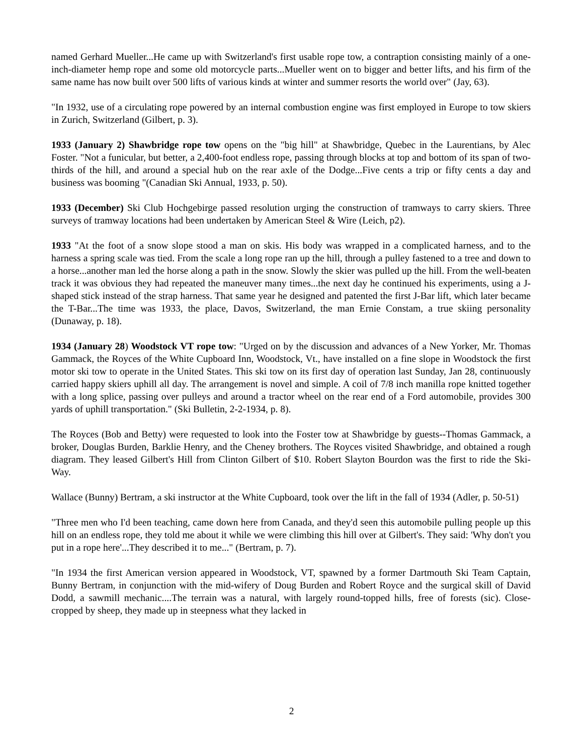named Gerhard Mueller...He came up with Switzerland's first usable rope tow, a contraption consisting mainly of a one-inch-diameter hemp rope and some old motorcycle parts...Mueller went on to bigger and better lifts, and his firm of the same name has now built over 500 lifts of various kinds at winter and summer resorts the world over" (Jay, 63).
"In 1932, use of a circulating rope powered by an internal combustion engine was first employed in Europe to tow skiers in Zurich, Switzerland (Gilbert, p. 3).
1933 (January 2) Shawbridge rope tow opens on the "big hill" at Shawbridge, Quebec in the Laurentians, by Alec Foster. "Not a funicular, but better, a 2,400-foot endless rope, passing through blocks at top and bottom of its span of two-thirds of the hill, and around a special hub on the rear axle of the Dodge...Five cents a trip or fifty cents a day and business was booming "(Canadian Ski Annual, 1933, p. 50).
1933 (December) Ski Club Hochgebirge passed resolution urging the construction of tramways to carry skiers. Three surveys of tramway locations had been undertaken by American Steel & Wire (Leich, p2).
1933 "At the foot of a snow slope stood a man on skis. His body was wrapped in a complicated harness, and to the harness a spring scale was tied. From the scale a long rope ran up the hill, through a pulley fastened to a tree and down to a horse...another man led the horse along a path in the snow. Slowly the skier was pulled up the hill. From the well-beaten track it was obvious they had repeated the maneuver many times...the next day he continued his experiments, using a J-shaped stick instead of the strap harness. That same year he designed and patented the first J-Bar lift, which later became the T-Bar...The time was 1933, the place, Davos, Switzerland, the man Ernie Constam, a true skiing personality (Dunaway, p. 18).
1934 (January 28) Woodstock VT rope tow: "Urged on by the discussion and advances of a New Yorker, Mr. Thomas Gammack, the Royces of the White Cupboard Inn, Woodstock, Vt., have installed on a fine slope in Woodstock the first motor ski tow to operate in the United States. This ski tow on its first day of operation last Sunday, Jan 28, continuously carried happy skiers uphill all day. The arrangement is novel and simple. A coil of 7/8 inch manilla rope knitted together with a long splice, passing over pulleys and around a tractor wheel on the rear end of a Ford automobile, provides 300 yards of uphill transportation." (Ski Bulletin, 2-2-1934, p. 8).
The Royces (Bob and Betty) were requested to look into the Foster tow at Shawbridge by guests--Thomas Gammack, a broker, Douglas Burden, Barklie Henry, and the Cheney brothers. The Royces visited Shawbridge, and obtained a rough diagram. They leased Gilbert's Hill from Clinton Gilbert of $10. Robert Slayton Bourdon was the first to ride the Ski-Way.
Wallace (Bunny) Bertram, a ski instructor at the White Cupboard, took over the lift in the fall of 1934 (Adler, p. 50-51)
"Three men who I'd been teaching, came down here from Canada, and they'd seen this automobile pulling people up this hill on an endless rope, they told me about it while we were climbing this hill over at Gilbert's. They said: 'Why don't you put in a rope here'...They described it to me..." (Bertram, p. 7).
"In 1934 the first American version appeared in Woodstock, VT, spawned by a former Dartmouth Ski Team Captain, Bunny Bertram, in conjunction with the mid-wifery of Doug Burden and Robert Royce and the surgical skill of David Dodd, a sawmill mechanic....The terrain was a natural, with largely round-topped hills, free of forests (sic). Close-cropped by sheep, they made up in steepness what they lacked in
2